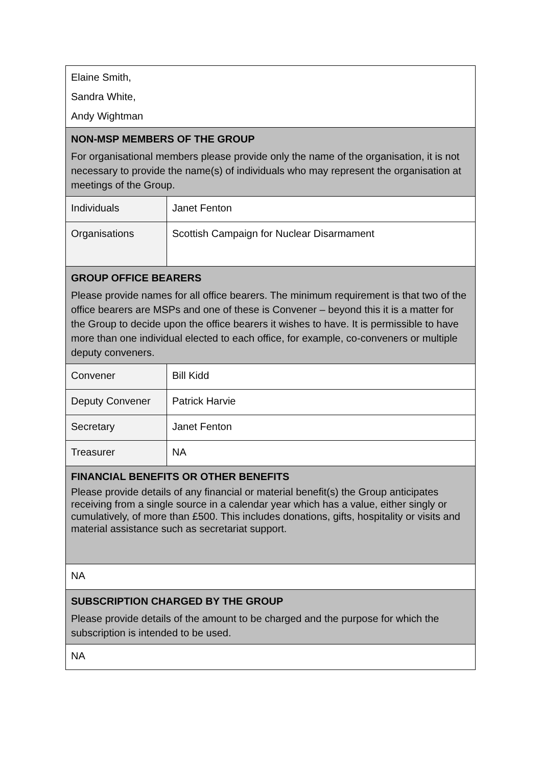| Elaine Smith, Sandra White, Andy Wightman | |
| NON-MSP MEMBERS OF THE GROUP For organisational members please provide only the name of the organisation, it is not necessary to provide the name(s) of individuals who may represent the organisation at meetings of the Group. | |
| Individuals | Janet Fenton |
| Organisations | Scottish Campaign for Nuclear Disarmament |
| GROUP OFFICE BEARERS Please provide names for all office bearers. The minimum requirement is that two of the office bearers are MSPs and one of these is Convener – beyond this it is a matter for the Group to decide upon the office bearers it wishes to have. It is permissible to have more than one individual elected to each office, for example, co-conveners or multiple deputy conveners. | |
| Convener | Bill Kidd |
| Deputy Convener | Patrick Harvie |
| Secretary | Janet Fenton |
| Treasurer | NA |
| FINANCIAL BENEFITS OR OTHER BENEFITS Please provide details of any financial or material benefit(s) the Group anticipates receiving from a single source in a calendar year which has a value, either singly or cumulatively, of more than £500. This includes donations, gifts, hospitality or visits and material assistance such as secretariat support. | |
| NA | |
| SUBSCRIPTION CHARGED BY THE GROUP Please provide details of the amount to be charged and the purpose for which the subscription is intended to be used. | |
| NA | |